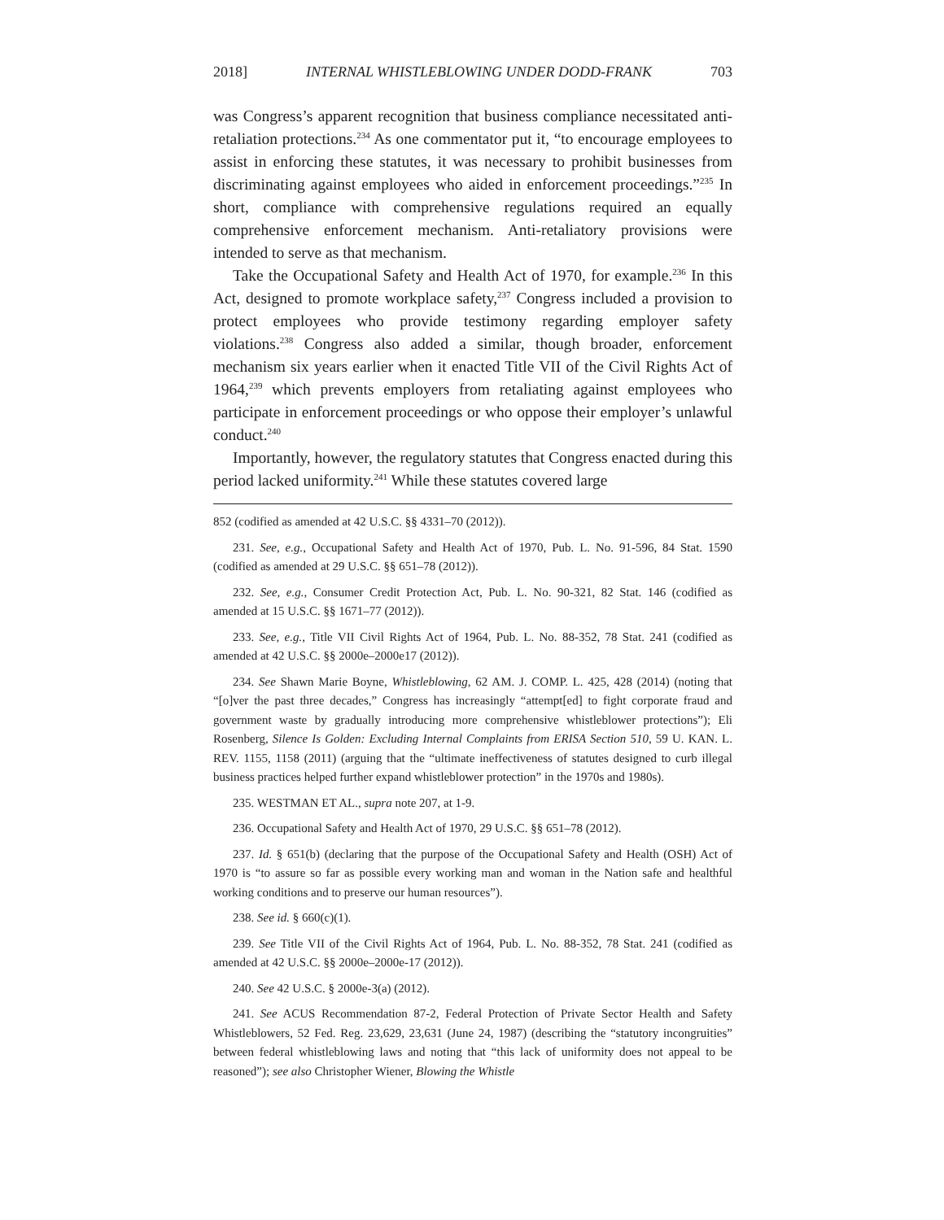2018] INTERNAL WHISTLEBLOWING UNDER DODD-FRANK 703
was Congress’s apparent recognition that business compliance necessitated anti-retaliation protections.<sup>234</sup> As one commentator put it, “to encourage employees to assist in enforcing these statutes, it was necessary to prohibit businesses from discriminating against employees who aided in enforcement proceedings.”<sup>235</sup> In short, compliance with comprehensive regulations required an equally comprehensive enforcement mechanism. Anti-retaliatory provisions were intended to serve as that mechanism.
Take the Occupational Safety and Health Act of 1970, for example.<sup>236</sup> In this Act, designed to promote workplace safety,<sup>237</sup> Congress included a provision to protect employees who provide testimony regarding employer safety violations.<sup>238</sup> Congress also added a similar, though broader, enforcement mechanism six years earlier when it enacted Title VII of the Civil Rights Act of 1964,<sup>239</sup> which prevents employers from retaliating against employees who participate in enforcement proceedings or who oppose their employer’s unlawful conduct.<sup>240</sup>
Importantly, however, the regulatory statutes that Congress enacted during this period lacked uniformity.<sup>241</sup> While these statutes covered large
852 (codified as amended at 42 U.S.C. §§ 4331–70 (2012)).
231. See, e.g., Occupational Safety and Health Act of 1970, Pub. L. No. 91-596, 84 Stat. 1590 (codified as amended at 29 U.S.C. §§ 651–78 (2012)).
232. See, e.g., Consumer Credit Protection Act, Pub. L. No. 90-321, 82 Stat. 146 (codified as amended at 15 U.S.C. §§ 1671–77 (2012)).
233. See, e.g., Title VII Civil Rights Act of 1964, Pub. L. No. 88-352, 78 Stat. 241 (codified as amended at 42 U.S.C. §§ 2000e–2000e17 (2012)).
234. See Shawn Marie Boyne, Whistleblowing, 62 AM. J. COMP. L. 425, 428 (2014) (noting that “[o]ver the past three decades,” Congress has increasingly “attempt[ed] to fight corporate fraud and government waste by gradually introducing more comprehensive whistleblower protections”); Eli Rosenberg, Silence Is Golden: Excluding Internal Complaints from ERISA Section 510, 59 U. KAN. L. REV. 1155, 1158 (2011) (arguing that the “ultimate ineffectiveness of statutes designed to curb illegal business practices helped further expand whistleblower protection” in the 1970s and 1980s).
235. WESTMAN ET AL., supra note 207, at 1-9.
236. Occupational Safety and Health Act of 1970, 29 U.S.C. §§ 651–78 (2012).
237. Id. § 651(b) (declaring that the purpose of the Occupational Safety and Health (OSH) Act of 1970 is “to assure so far as possible every working man and woman in the Nation safe and healthful working conditions and to preserve our human resources”).
238. See id. § 660(c)(1).
239. See Title VII of the Civil Rights Act of 1964, Pub. L. No. 88-352, 78 Stat. 241 (codified as amended at 42 U.S.C. §§ 2000e–2000e-17 (2012)).
240. See 42 U.S.C. § 2000e-3(a) (2012).
241. See ACUS Recommendation 87-2, Federal Protection of Private Sector Health and Safety Whistleblowers, 52 Fed. Reg. 23,629, 23,631 (June 24, 1987) (describing the “statutory incongruities” between federal whistleblowing laws and noting that “this lack of uniformity does not appeal to be reasoned”); see also Christopher Wiener, Blowing the Whistle